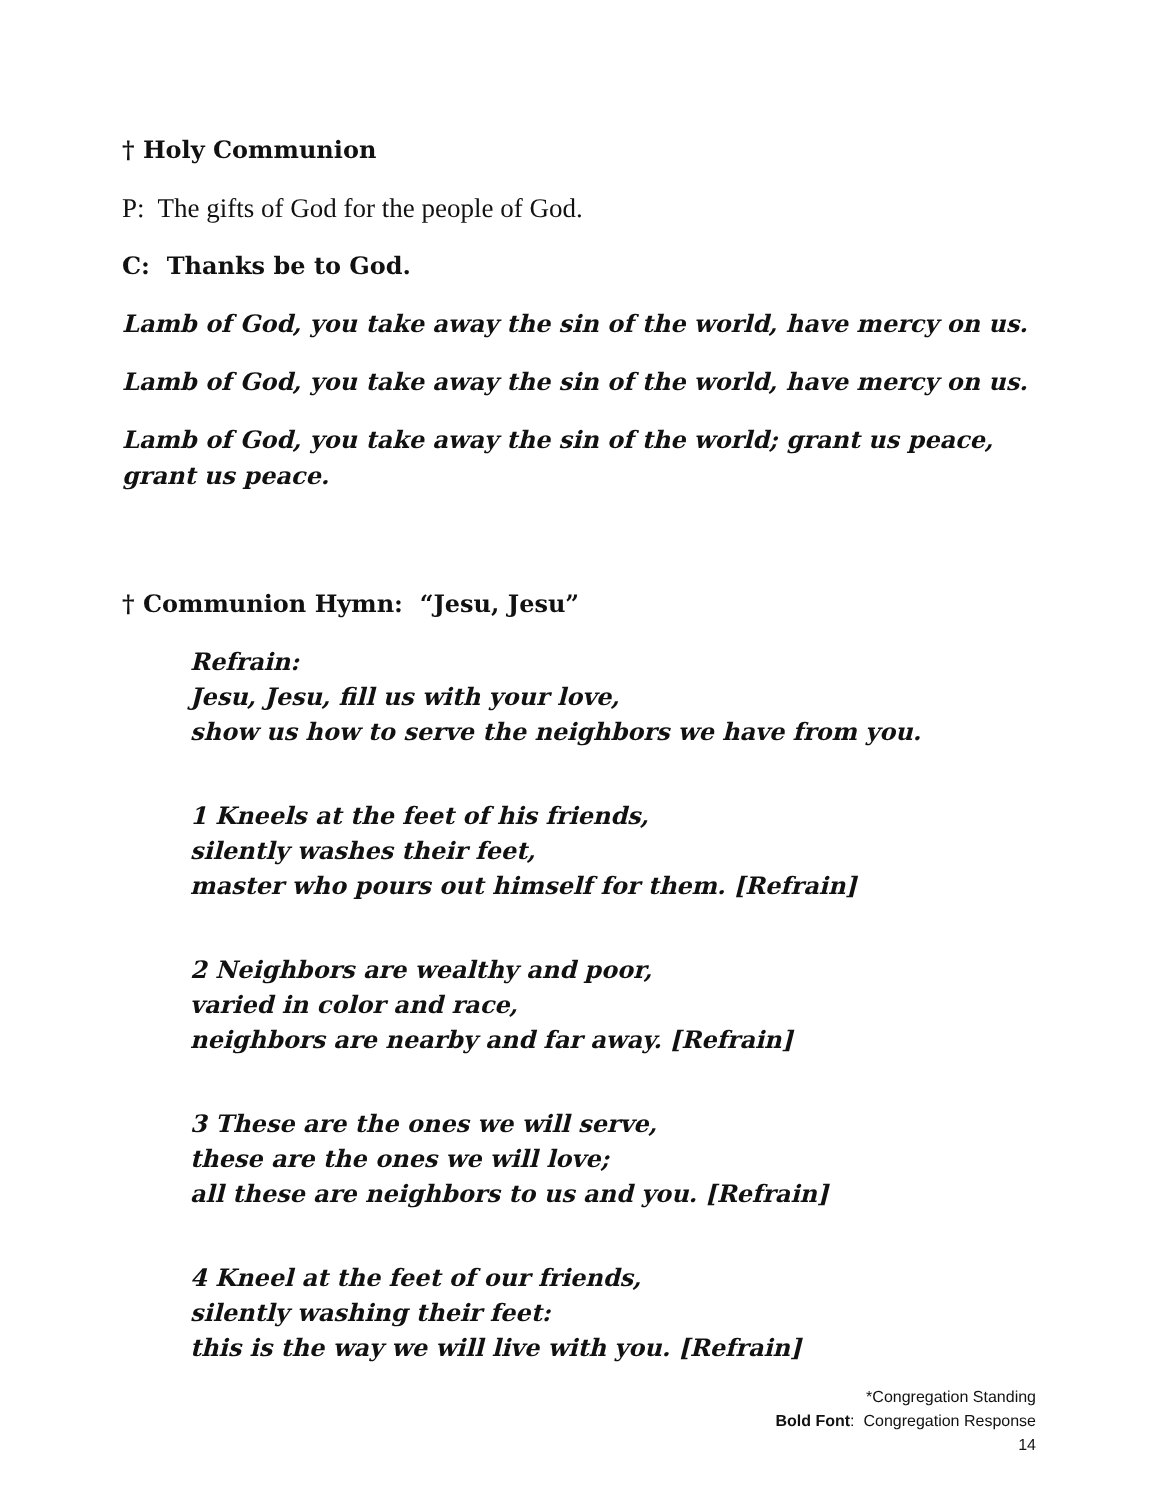† Holy Communion
P: The gifts of God for the people of God.
C: Thanks be to God.
Lamb of God, you take away the sin of the world, have mercy on us.
Lamb of God, you take away the sin of the world, have mercy on us.
Lamb of God, you take away the sin of the world; grant us peace, grant us peace.
† Communion Hymn: “Jesu, Jesu”
Refrain:
Jesu, Jesu, fill us with your love,
show us how to serve the neighbors we have from you.
1 Kneels at the feet of his friends,
silently washes their feet,
master who pours out himself for them. [Refrain]
2 Neighbors are wealthy and poor,
varied in color and race,
neighbors are nearby and far away. [Refrain]
3 These are the ones we will serve,
these are the ones we will love;
all these are neighbors to us and you. [Refrain]
4 Kneel at the feet of our friends,
silently washing their feet:
this is the way we will live with you. [Refrain]
*Congregation Standing
Bold Font: Congregation Response
14